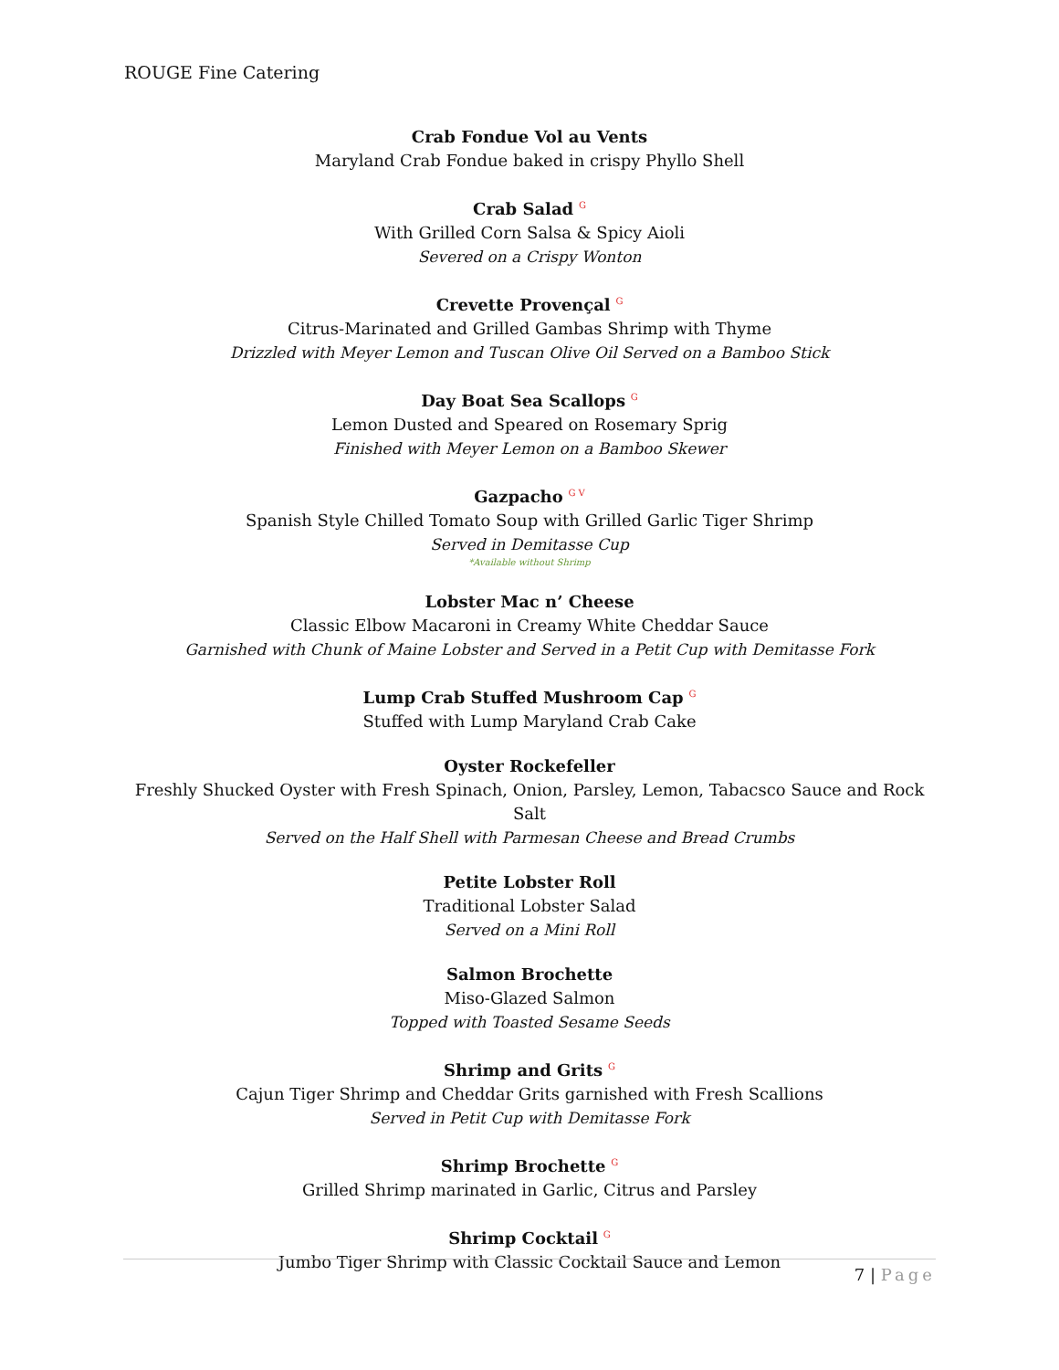ROUGE Fine Catering
Crab Fondue Vol au Vents
Maryland Crab Fondue baked in crispy Phyllo Shell
Crab Salad <sup>G</sup>
With Grilled Corn Salsa & Spicy Aioli
Severed on a Crispy Wonton
Crevette Provençal <sup>G</sup>
Citrus-Marinated and Grilled Gambas Shrimp with Thyme
Drizzled with Meyer Lemon and Tuscan Olive Oil Served on a Bamboo Stick
Day Boat Sea Scallops <sup>G</sup>
Lemon Dusted and Speared on Rosemary Sprig
Finished with Meyer Lemon on a Bamboo Skewer
Gazpacho <sup>G V</sup>
Spanish Style Chilled Tomato Soup with Grilled Garlic Tiger Shrimp
Served in Demitasse Cup
*Available without Shrimp
Lobster Mac n’ Cheese
Classic Elbow Macaroni in Creamy White Cheddar Sauce
Garnished with Chunk of Maine Lobster and Served in a Petit Cup with Demitasse Fork
Lump Crab Stuffed Mushroom Cap <sup>G</sup>
Stuffed with Lump Maryland Crab Cake
Oyster Rockefeller
Freshly Shucked Oyster with Fresh Spinach, Onion, Parsley, Lemon, Tabacsco Sauce and Rock Salt
Served on the Half Shell with Parmesan Cheese and Bread Crumbs
Petite Lobster Roll
Traditional Lobster Salad
Served on a Mini Roll
Salmon Brochette
Miso-Glazed Salmon
Topped with Toasted Sesame Seeds
Shrimp and Grits <sup>G</sup>
Cajun Tiger Shrimp and Cheddar Grits garnished with Fresh Scallions
Served in Petit Cup with Demitasse Fork
Shrimp Brochette <sup>G</sup>
Grilled Shrimp marinated in Garlic, Citrus and Parsley
Shrimp Cocktail <sup>G</sup>
Jumbo Tiger Shrimp with Classic Cocktail Sauce and Lemon
7 | Page